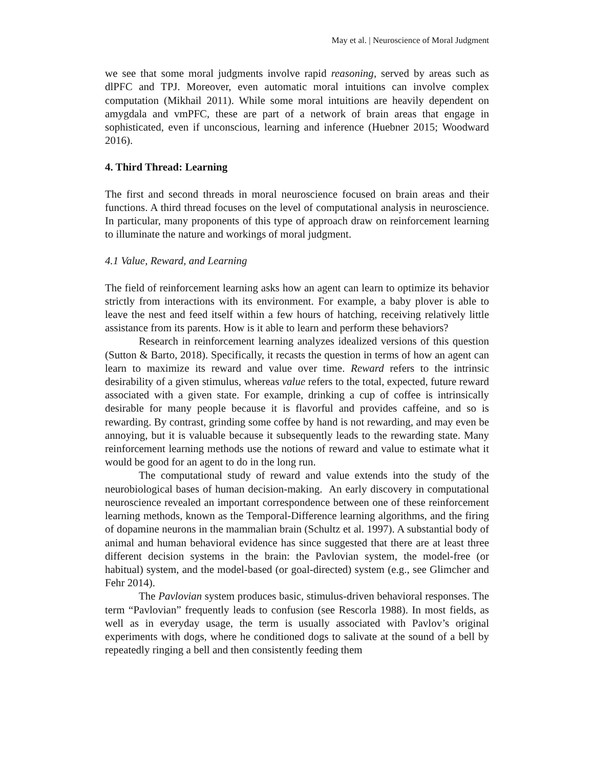May et al. | Neuroscience of Moral Judgment
we see that some moral judgments involve rapid reasoning, served by areas such as dlPFC and TPJ. Moreover, even automatic moral intuitions can involve complex computation (Mikhail 2011). While some moral intuitions are heavily dependent on amygdala and vmPFC, these are part of a network of brain areas that engage in sophisticated, even if unconscious, learning and inference (Huebner 2015; Woodward 2016).
4. Third Thread: Learning
The first and second threads in moral neuroscience focused on brain areas and their functions. A third thread focuses on the level of computational analysis in neuroscience. In particular, many proponents of this type of approach draw on reinforcement learning to illuminate the nature and workings of moral judgment.
4.1 Value, Reward, and Learning
The field of reinforcement learning asks how an agent can learn to optimize its behavior strictly from interactions with its environment. For example, a baby plover is able to leave the nest and feed itself within a few hours of hatching, receiving relatively little assistance from its parents. How is it able to learn and perform these behaviors?
Research in reinforcement learning analyzes idealized versions of this question (Sutton & Barto, 2018). Specifically, it recasts the question in terms of how an agent can learn to maximize its reward and value over time. Reward refers to the intrinsic desirability of a given stimulus, whereas value refers to the total, expected, future reward associated with a given state. For example, drinking a cup of coffee is intrinsically desirable for many people because it is flavorful and provides caffeine, and so is rewarding. By contrast, grinding some coffee by hand is not rewarding, and may even be annoying, but it is valuable because it subsequently leads to the rewarding state. Many reinforcement learning methods use the notions of reward and value to estimate what it would be good for an agent to do in the long run.
The computational study of reward and value extends into the study of the neurobiological bases of human decision-making. An early discovery in computational neuroscience revealed an important correspondence between one of these reinforcement learning methods, known as the Temporal-Difference learning algorithms, and the firing of dopamine neurons in the mammalian brain (Schultz et al. 1997). A substantial body of animal and human behavioral evidence has since suggested that there are at least three different decision systems in the brain: the Pavlovian system, the model-free (or habitual) system, and the model-based (or goal-directed) system (e.g., see Glimcher and Fehr 2014).
The Pavlovian system produces basic, stimulus-driven behavioral responses. The term “Pavlovian” frequently leads to confusion (see Rescorla 1988). In most fields, as well as in everyday usage, the term is usually associated with Pavlov’s original experiments with dogs, where he conditioned dogs to salivate at the sound of a bell by repeatedly ringing a bell and then consistently feeding them